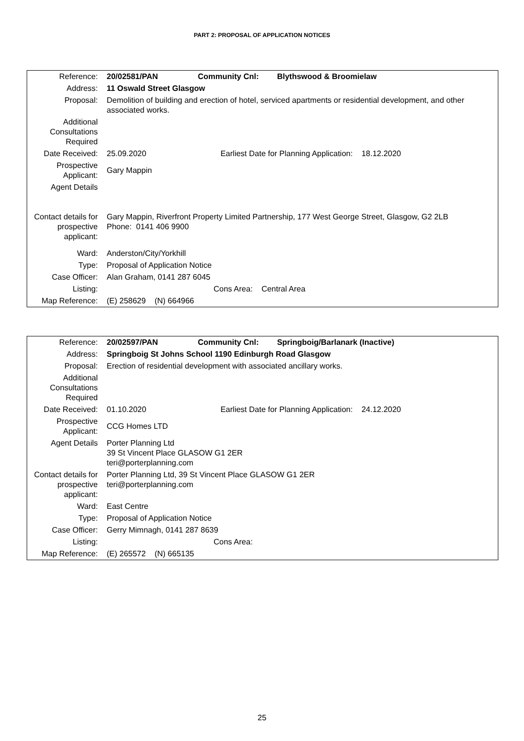PART 2: PROPOSAL OF APPLICATION NOTICES
| Reference: | 20/02581/PAN Community Cnl: Blythswood & Broomielaw |
| Address: | 11 Oswald Street Glasgow |
| Proposal: | Demolition of building and erection of hotel, serviced apartments or residential development, and other associated works. |
| Additional Consultations Required | |
| Date Received: | 25.09.2020 Earliest Date for Planning Application: 18.12.2020 |
| Prospective Applicant: | Gary Mappin |
| Agent Details | |
| Contact details for prospective applicant: | Gary Mappin, Riverfront Property Limited Partnership, 177 West George Street, Glasgow, G2 2LB Phone: 0141 406 9900 |
| Ward: | Anderston/City/Yorkhill |
| Type: | Proposal of Application Notice |
| Case Officer: | Alan Graham, 0141 287 6045 |
| Listing: | Cons Area: Central Area |
| Map Reference: | (E) 258629 (N) 664966 |
| Reference: | 20/02597/PAN Community Cnl: Springboig/Barlanark (Inactive) |
| Address: | Springboig St Johns School 1190 Edinburgh Road Glasgow |
| Proposal: | Erection of residential development with associated ancillary works. |
| Additional Consultations Required | |
| Date Received: | 01.10.2020 Earliest Date for Planning Application: 24.12.2020 |
| Prospective Applicant: | CCG Homes LTD |
| Agent Details | Porter Planning Ltd 39 St Vincent Place GLASOW G1 2ER teri@porterplanning.com |
| Contact details for prospective applicant: | Porter Planning Ltd, 39 St Vincent Place GLASOW G1 2ER teri@porterplanning.com |
| Ward: | East Centre |
| Type: | Proposal of Application Notice |
| Case Officer: | Gerry Mimnagh, 0141 287 8639 |
| Listing: | Cons Area: |
| Map Reference: | (E) 265572 (N) 665135 |
25